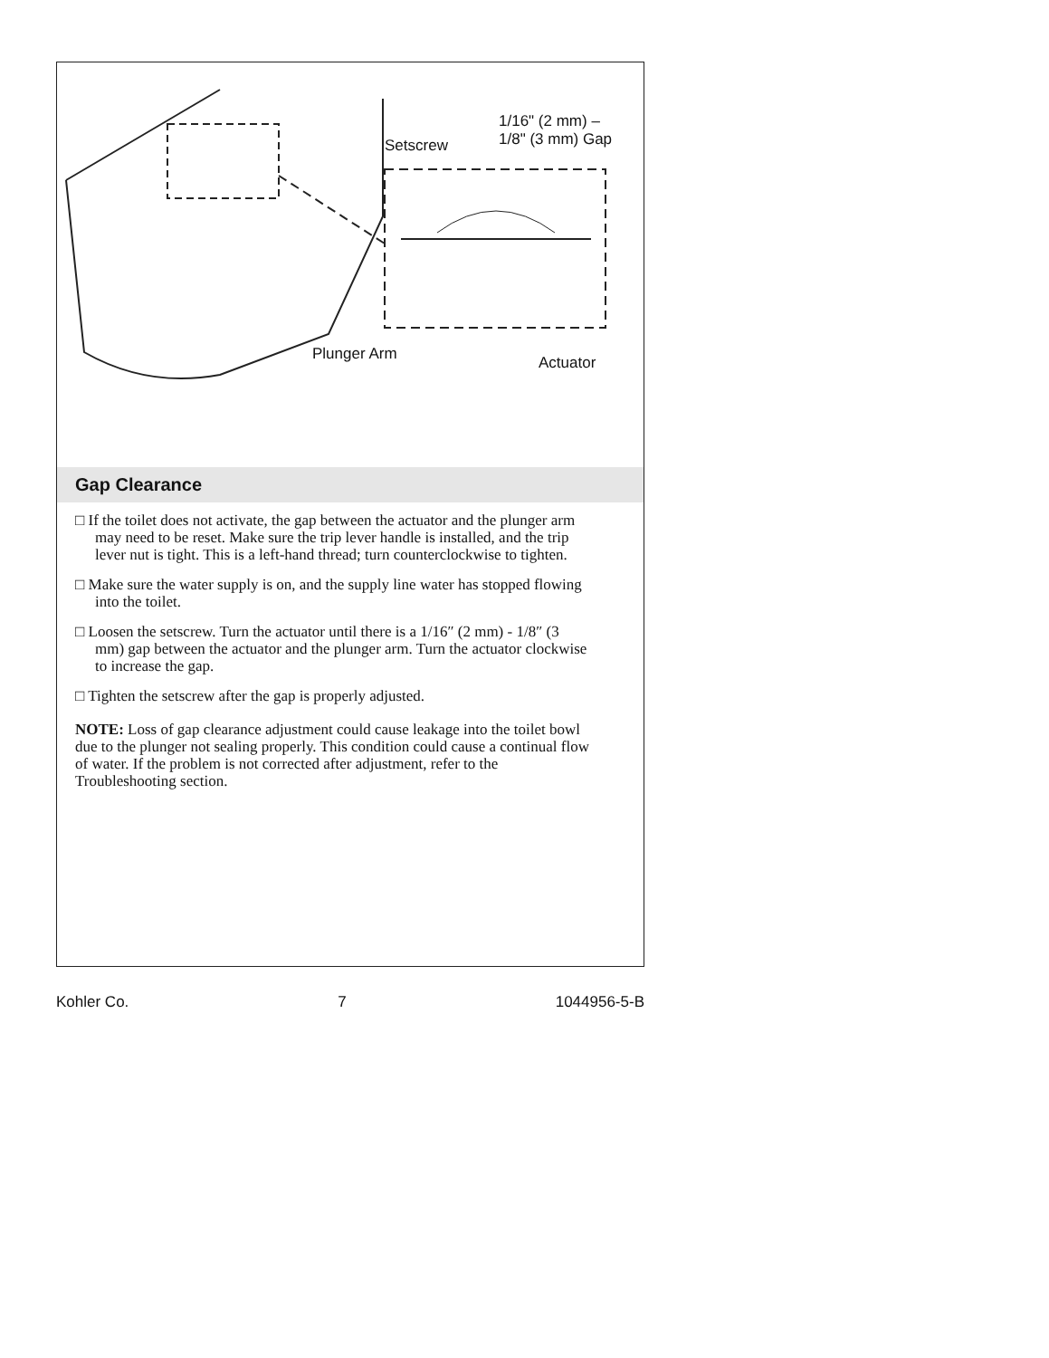1/16" (2 mm) –
1/8" (3 mm) Gap
Setscrew
Plunger Arm Actuator
Gap Clearance
□ If the toilet does not activate, the gap between the actuator and the plunger arm may need to be reset. Make sure the trip lever handle is installed, and the trip lever nut is tight. This is a left-hand thread; turn counterclockwise to tighten.
□ Make sure the water supply is on, and the supply line water has stopped flowing into the toilet.
□ Loosen the setscrew. Turn the actuator until there is a 1/16″ (2 mm) - 1/8″ (3 mm) gap between the actuator and the plunger arm. Turn the actuator clockwise to increase the gap.
□ Tighten the setscrew after the gap is properly adjusted.
NOTE: Loss of gap clearance adjustment could cause leakage into the toilet bowl due to the plunger not sealing properly. This condition could cause a continual flow of water. If the problem is not corrected after adjustment, refer to the Troubleshooting section.
Kohler Co. 7 1044956-5-B